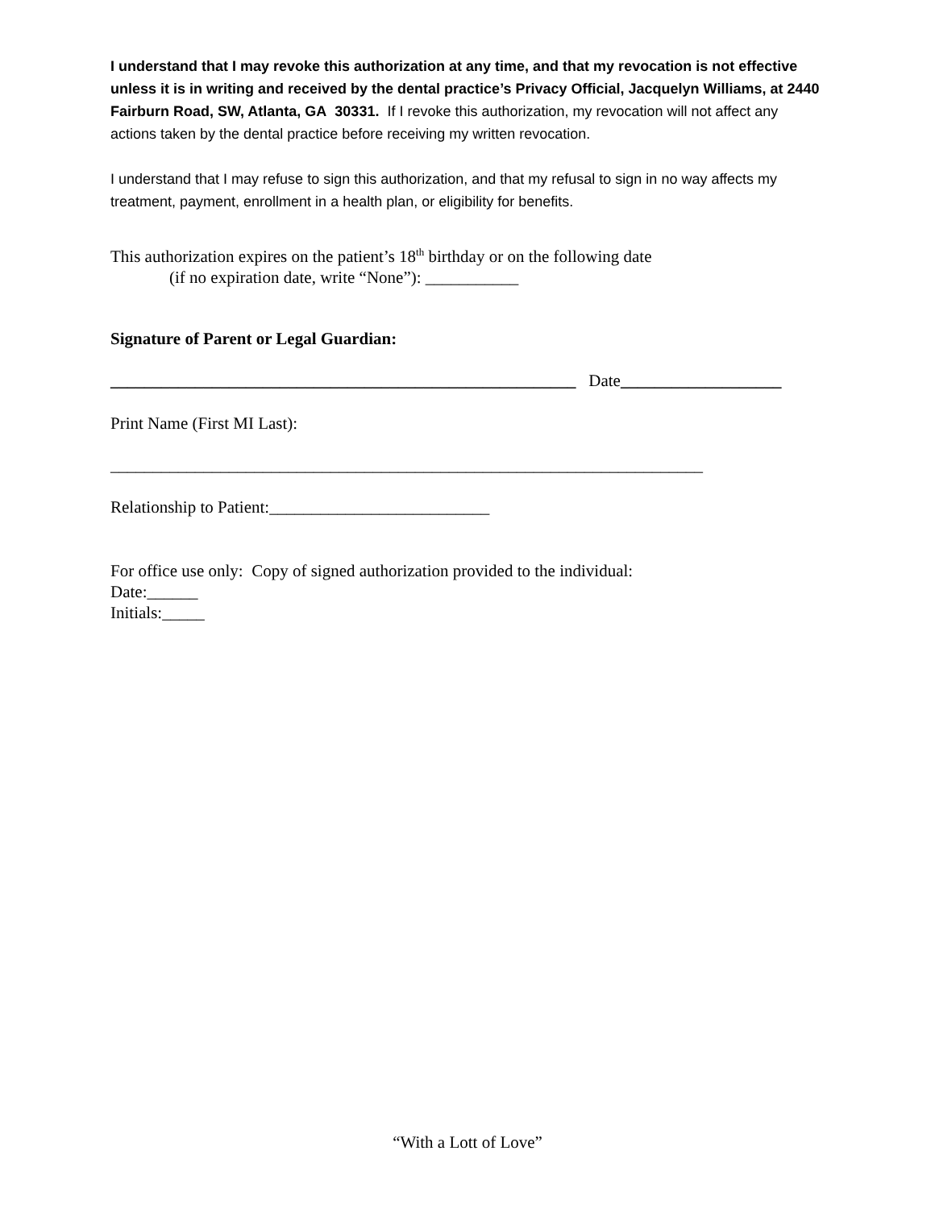I understand that I may revoke this authorization at any time, and that my revocation is not effective unless it is in writing and received by the dental practice’s Privacy Official, Jacquelyn Williams, at 2440 Fairburn Road, SW, Atlanta, GA 30331. If I revoke this authorization, my revocation will not affect any actions taken by the dental practice before receiving my written revocation.
I understand that I may refuse to sign this authorization, and that my refusal to sign in no way affects my treatment, payment, enrollment in a health plan, or eligibility for benefits.
This authorization expires on the patient’s 18<sup>th</sup> birthday or on the following date
(if no expiration date, write “None”): ___________
Signature of Parent or Legal Guardian:
_______________________________________________________ Date___________________
Print Name (First MI Last):
______________________________________________________________________
Relationship to Patient:__________________________
For office use only: Copy of signed authorization provided to the individual:
Date:______
Initials:_____
“With a Lott of Love”